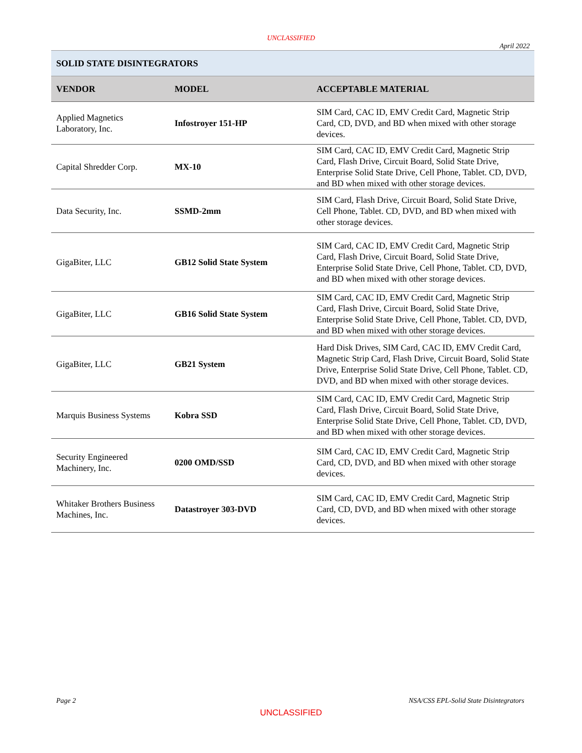UNCLASSIFIED
April 2022
| SOLID STATE DISINTEGRATORS | | |
| --- | --- | --- |
| VENDOR | MODEL | ACCEPTABLE MATERIAL |
| Applied Magnetics Laboratory, Inc. | Infostroyer 151-HP | SIM Card, CAC ID, EMV Credit Card, Magnetic Strip Card, CD, DVD, and BD when mixed with other storage devices. |
| Capital Shredder Corp. | MX-10 | SIM Card, CAC ID, EMV Credit Card, Magnetic Strip Card, Flash Drive, Circuit Board, Solid State Drive, Enterprise Solid State Drive, Cell Phone, Tablet. CD, DVD, and BD when mixed with other storage devices. |
| Data Security, Inc. | SSMD-2mm | SIM Card, Flash Drive, Circuit Board, Solid State Drive, Cell Phone, Tablet. CD, DVD, and BD when mixed with other storage devices. |
| GigaBiter, LLC | GB12 Solid State System | SIM Card, CAC ID, EMV Credit Card, Magnetic Strip Card, Flash Drive, Circuit Board, Solid State Drive, Enterprise Solid State Drive, Cell Phone, Tablet. CD, DVD, and BD when mixed with other storage devices. |
| GigaBiter, LLC | GB16 Solid State System | SIM Card, CAC ID, EMV Credit Card, Magnetic Strip Card, Flash Drive, Circuit Board, Solid State Drive, Enterprise Solid State Drive, Cell Phone, Tablet. CD, DVD, and BD when mixed with other storage devices. |
| GigaBiter, LLC | GB21 System | Hard Disk Drives, SIM Card, CAC ID, EMV Credit Card, Magnetic Strip Card, Flash Drive, Circuit Board, Solid State Drive, Enterprise Solid State Drive, Cell Phone, Tablet. CD, DVD, and BD when mixed with other storage devices. |
| Marquis Business Systems | Kobra SSD | SIM Card, CAC ID, EMV Credit Card, Magnetic Strip Card, Flash Drive, Circuit Board, Solid State Drive, Enterprise Solid State Drive, Cell Phone, Tablet. CD, DVD, and BD when mixed with other storage devices. |
| Security Engineered Machinery, Inc. | 0200 OMD/SSD | SIM Card, CAC ID, EMV Credit Card, Magnetic Strip Card, CD, DVD, and BD when mixed with other storage devices. |
| Whitaker Brothers Business Machines, Inc. | Datastroyer 303-DVD | SIM Card, CAC ID, EMV Credit Card, Magnetic Strip Card, CD, DVD, and BD when mixed with other storage devices. |
Page 2 NSA/CSS EPL-Solid State Disintegrators
UNCLASSIFIED